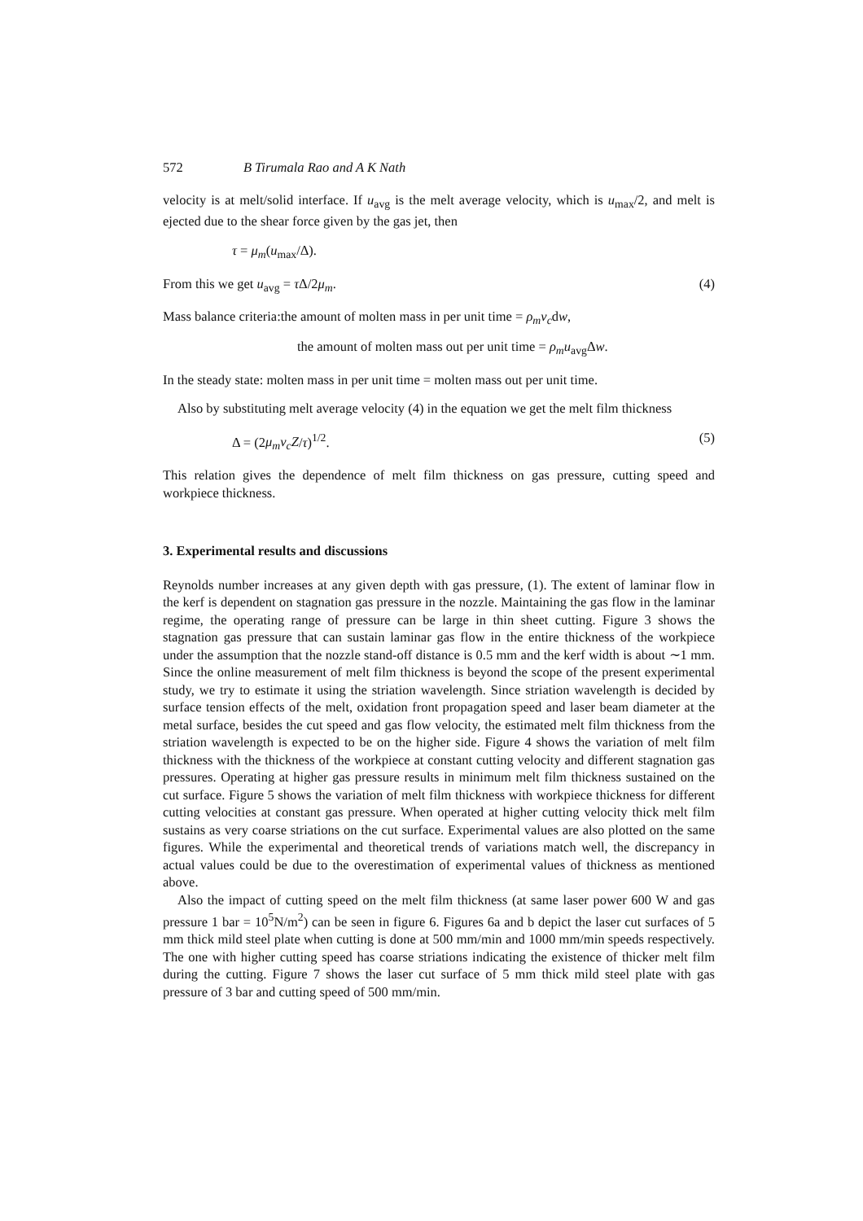572 B Tirumala Rao and A K Nath
velocity is at melt/solid interface. If u<sub>avg</sub> is the melt average velocity, which is u<sub>max</sub>/2, and melt is ejected due to the shear force given by the gas jet, then
τ = μ<sub>m</sub>(u<sub>max</sub>/Δ).
From this we get u<sub>avg</sub> = τ Δ/2μ<sub>m</sub>. (4)
Mass balance criteria:the amount of molten mass in per unit time = ρ<sub>m</sub>v<sub>c</sub>dw,
the amount of molten mass out per unit time = ρ<sub>m</sub>u<sub>avg</sub>Δw.
In the steady state: molten mass in per unit time = molten mass out per unit time.
Also by substituting melt average velocity (4) in the equation we get the melt film thickness
Δ = (2μ<sub>m</sub>v<sub>c</sub>Z/τ)<sup>1/2</sup>. (5)
This relation gives the dependence of melt film thickness on gas pressure, cutting speed and workpiece thickness.
3. Experimental results and discussions
Reynolds number increases at any given depth with gas pressure, (1). The extent of laminar flow in the kerf is dependent on stagnation gas pressure in the nozzle. Maintaining the gas flow in the laminar regime, the operating range of pressure can be large in thin sheet cutting. Figure 3 shows the stagnation gas pressure that can sustain laminar gas flow in the entire thickness of the workpiece under the assumption that the nozzle stand-off distance is 0.5 mm and the kerf width is about ∼1 mm. Since the online measurement of melt film thickness is beyond the scope of the present experimental study, we try to estimate it using the striation wavelength. Since striation wavelength is decided by surface tension effects of the melt, oxidation front propagation speed and laser beam diameter at the metal surface, besides the cut speed and gas flow velocity, the estimated melt film thickness from the striation wavelength is expected to be on the higher side. Figure 4 shows the variation of melt film thickness with the thickness of the workpiece at constant cutting velocity and different stagnation gas pressures. Operating at higher gas pressure results in minimum melt film thickness sustained on the cut surface. Figure 5 shows the variation of melt film thickness with workpiece thickness for different cutting velocities at constant gas pressure. When operated at higher cutting velocity thick melt film sustains as very coarse striations on the cut surface. Experimental values are also plotted on the same figures. While the experimental and theoretical trends of variations match well, the discrepancy in actual values could be due to the overestimation of experimental values of thickness as mentioned above.
Also the impact of cutting speed on the melt film thickness (at same laser power 600 W and gas pressure 1 bar = 10<sup>5</sup>N/m<sup>2</sup>) can be seen in figure 6. Figures 6a and b depict the laser cut surfaces of 5 mm thick mild steel plate when cutting is done at 500 mm/min and 1000 mm/min speeds respectively. The one with higher cutting speed has coarse striations indicating the existence of thicker melt film during the cutting. Figure 7 shows the laser cut surface of 5 mm thick mild steel plate with gas pressure of 3 bar and cutting speed of 500 mm/min.